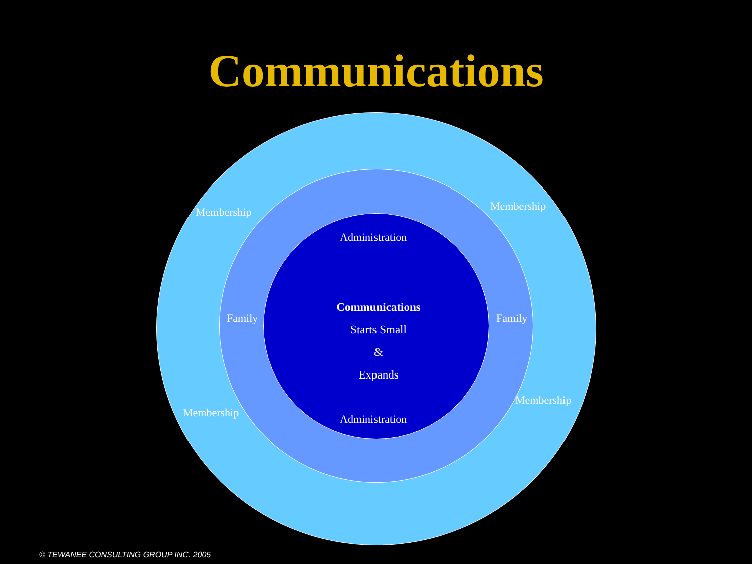Communications
Membership Membership
Administration
Family Family
Communications
Starts Small
&
Expands
Membership
Membership Administration
© TEWANEE CONSULTING GROUP INC. 2005